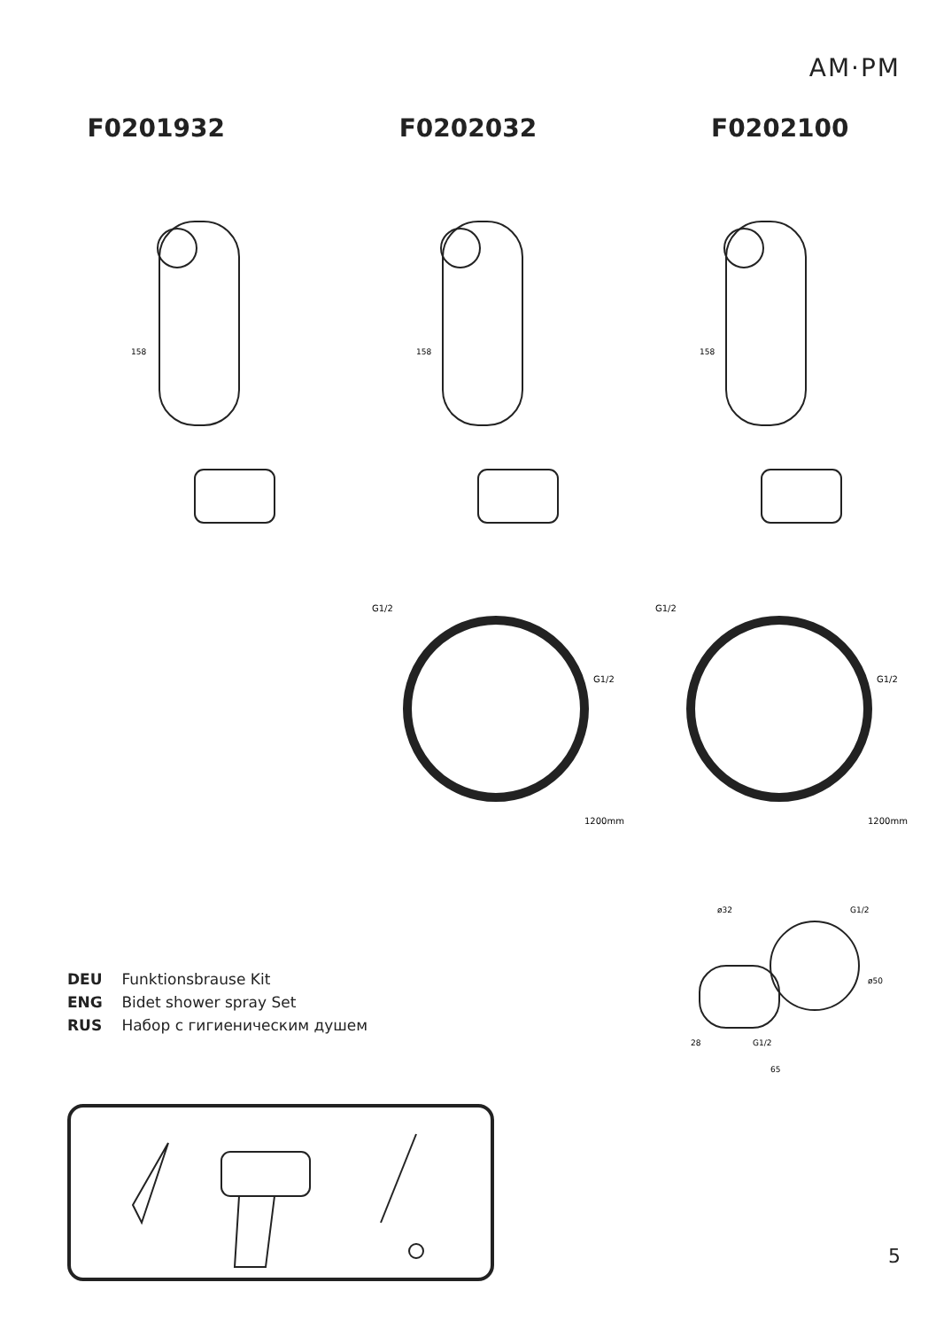AM·PM
F0201932 F0202032 F0202100
158
158
158
G1/2
G1/2
1200mm
G1/2
G1/2
1200mm
ø32
G1/2
ø50
G1/2
65
28
DEU Funktionsbrause Kit
ENG Bidet shower spray Set
RUS Набор с гигиеническим душем
5